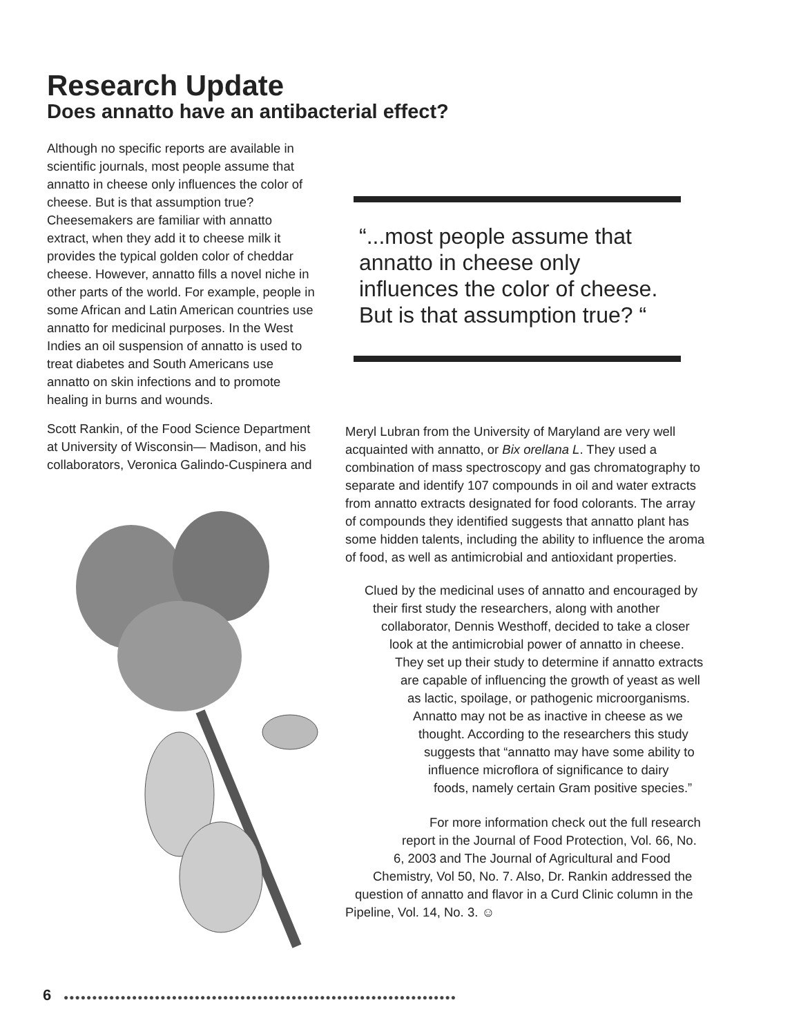Research Update
Does annatto have an antibacterial effect?
Although no specific reports are available in scientific journals, most people assume that annatto in cheese only influences the color of cheese. But is that assumption true? Cheesemakers are familiar with annatto extract, when they add it to cheese milk it provides the typical golden color of cheddar cheese. However, annatto fills a novel niche in other parts of the world. For example, people in some African and Latin American countries use annatto for medicinal purposes. In the West Indies an oil suspension of annatto is used to treat diabetes and South Americans use annatto on skin infections and to promote healing in burns and wounds.
“...most people assume that annatto in cheese only influences the color of cheese. But is that assumption true? “
Scott Rankin, of the Food Science Department at University of Wisconsin— Madison, and his collaborators, Veronica Galindo-Cuspinera and
Meryl Lubran from the University of Maryland are very well acquainted with annatto, or Bix orellana L. They used a combination of mass spectroscopy and gas chromatography to separate and identify 107 compounds in oil and water extracts from annatto extracts designated for food colorants. The array of compounds they identified suggests that annatto plant has some hidden talents, including the ability to influence the aroma of food, as well as antimicrobial and antioxidant properties.
Clued by the medicinal uses of annatto and encouraged by
their first study the researchers, along with another
collaborator, Dennis Westhoff, decided to take a closer
look at the antimicrobial power of annatto in cheese.
They set up their study to determine if annatto extracts
are capable of influencing the growth of yeast as well
as lactic, spoilage, or pathogenic microorganisms.
Annatto may not be as inactive in cheese as we
thought. According to the researchers this study
suggests that “annatto may have some ability to
influence microflora of significance to dairy
foods, namely certain Gram positive species.”
For more information check out the full research
report in the Journal of Food Protection, Vol. 66, No.
6, 2003 and The Journal of Agricultural and Food
Chemistry, Vol 50, No. 7. Also, Dr. Rankin addressed the
question of annatto and flavor in a Curd Clinic column in the
Pipeline, Vol. 14, No. 3. ☺
6
●●●●●●●●●●●●●●●●●●●●●●●●●●●●●●●●●●●●●●●●●●●●●●●●●●●●●●●●●●●●●●●●●●●●●